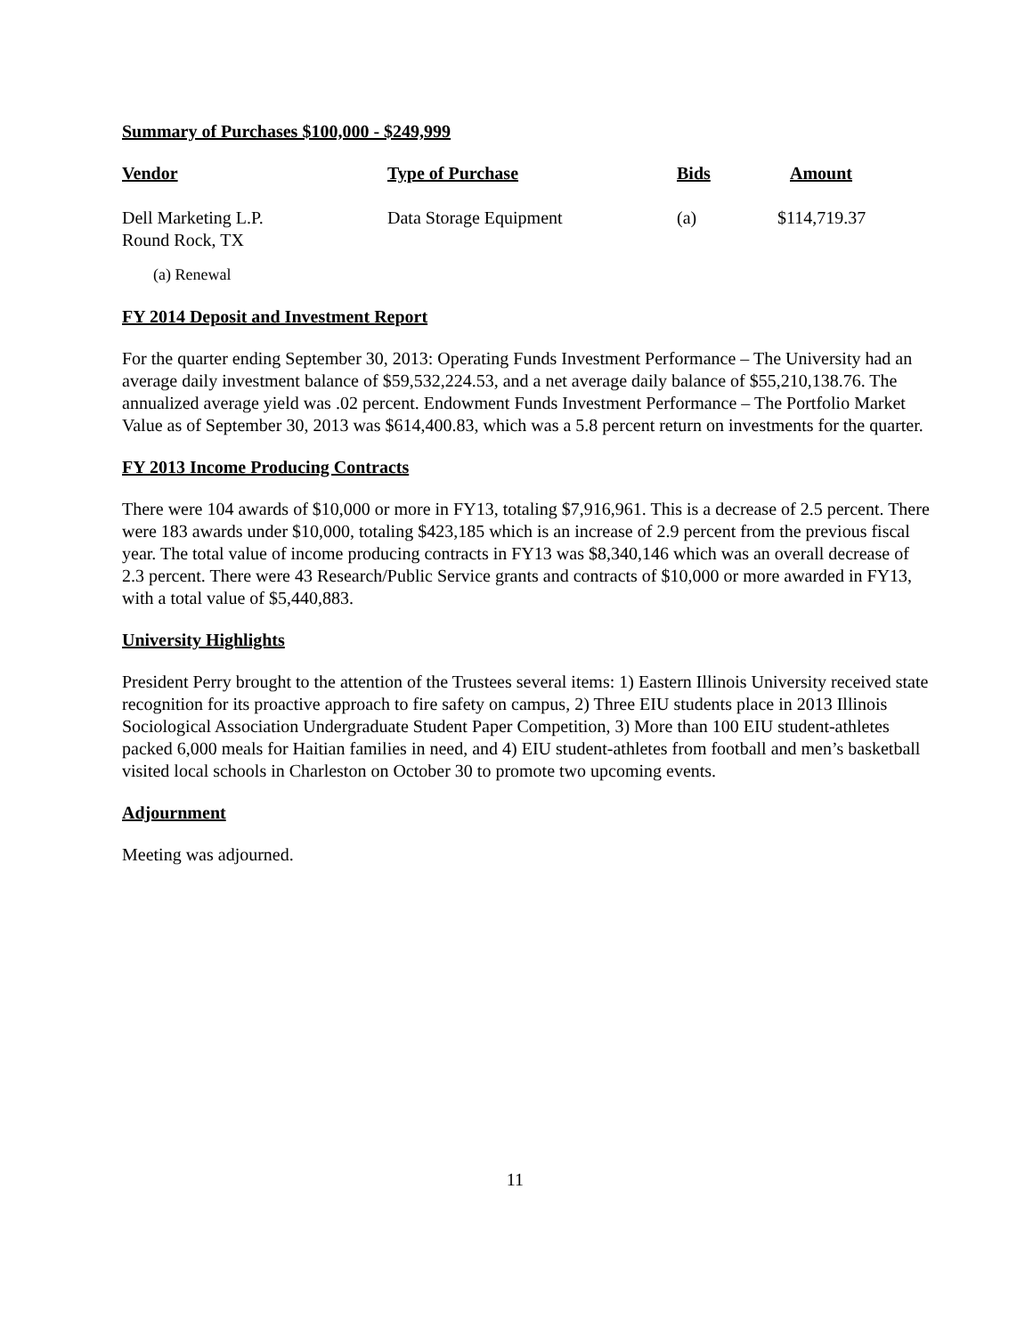Summary of Purchases $100,000 - $249,999
| Vendor | Type of Purchase | Bids | Amount |
| --- | --- | --- | --- |
| Dell Marketing L.P. Round Rock, TX | Data Storage Equipment | (a) | $114,719.37 |
(a) Renewal
FY 2014 Deposit and Investment Report
For the quarter ending September 30, 2013: Operating Funds Investment Performance – The University had an average daily investment balance of $59,532,224.53, and a net average daily balance of $55,210,138.76. The annualized average yield was .02 percent. Endowment Funds Investment Performance – The Portfolio Market Value as of September 30, 2013 was $614,400.83, which was a 5.8 percent return on investments for the quarter.
FY 2013 Income Producing Contracts
There were 104 awards of $10,000 or more in FY13, totaling $7,916,961. This is a decrease of 2.5 percent. There were 183 awards under $10,000, totaling $423,185 which is an increase of 2.9 percent from the previous fiscal year. The total value of income producing contracts in FY13 was $8,340,146 which was an overall decrease of 2.3 percent. There were 43 Research/Public Service grants and contracts of $10,000 or more awarded in FY13, with a total value of $5,440,883.
University Highlights
President Perry brought to the attention of the Trustees several items: 1) Eastern Illinois University received state recognition for its proactive approach to fire safety on campus, 2) Three EIU students place in 2013 Illinois Sociological Association Undergraduate Student Paper Competition, 3) More than 100 EIU student-athletes packed 6,000 meals for Haitian families in need, and 4) EIU student-athletes from football and men’s basketball visited local schools in Charleston on October 30 to promote two upcoming events.
Adjournment
Meeting was adjourned.
11